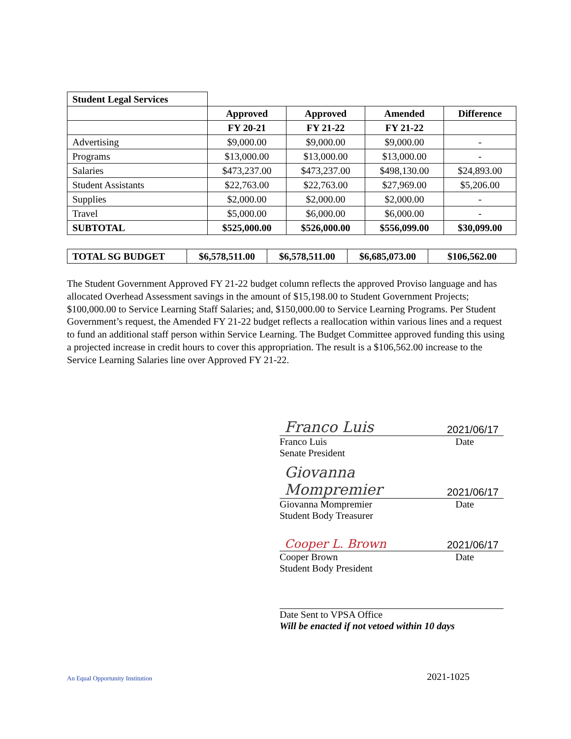| Student Legal Services | | | | |
| | Approved | Approved | Amended | Difference |
| | FY 20-21 | FY 21-22 | FY 21-22 | |
| Advertising | $9,000.00 | $9,000.00 | $9,000.00 | - |
| Programs | $13,000.00 | $13,000.00 | $13,000.00 | - |
| Salaries | $473,237.00 | $473,237.00 | $498,130.00 | $24,893.00 |
| Student Assistants | $22,763.00 | $22,763.00 | $27,969.00 | $5,206.00 |
| Supplies | $2,000.00 | $2,000.00 | $2,000.00 | - |
| Travel | $5,000.00 | $6,000.00 | $6,000.00 | - |
| SUBTOTAL | $525,000.00 | $526,000.00 | $556,099.00 | $30,099.00 |
| TOTAL SG BUDGET | $6,578,511.00 | $6,578,511.00 | $6,685,073.00 | $106,562.00 |
The Student Government Approved FY 21-22 budget column reflects the approved Proviso language and has allocated Overhead Assessment savings in the amount of $15,198.00 to Student Government Projects; $100,000.00 to Service Learning Staff Salaries; and, $150,000.00 to Service Learning Programs. Per Student Government’s request, the Amended FY 21-22 budget reflects a reallocation within various lines and a request to fund an additional staff person within Service Learning. The Budget Committee approved funding this using a projected increase in credit hours to cover this appropriation. The result is a $106,562.00 increase to the Service Learning Salaries line over Approved FY 21-22.
Franco Luis 2021/06/17
Franco Luis Date
Senate President
Giovanna Mompremier 2021/06/17
Giovanna Mompremier Date
Student Body Treasurer
Cooper L. Brown 2021/06/17
Cooper Brown Date
Student Body President
Date Sent to VPSA Office
Will be enacted if not vetoed within 10 days
An Equal Opportunity Institution 2021-1025